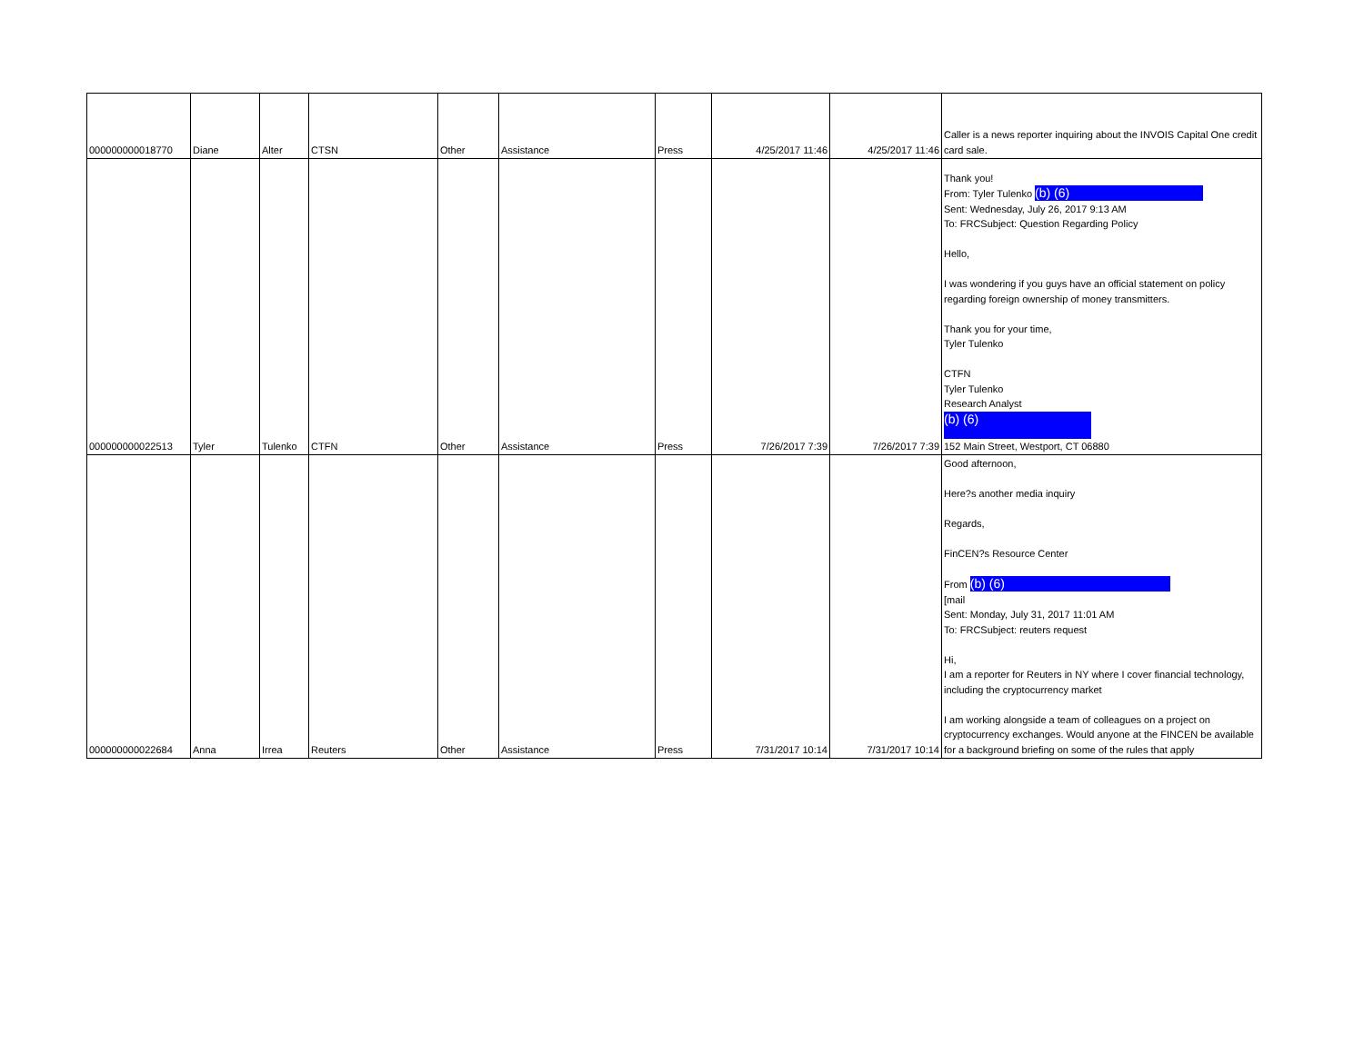| 000000000018770 | Diane | Alter | CTSN | Other | Assistance | Press | 4/25/2017 11:46 | 4/25/2017 11:46 | Caller is a news reporter inquiring about the INVOIS Capital One credit card sale. |
| 000000000022513 | Tyler | Tulenko | CTFN | Other | Assistance | Press | 7/26/2017 7:39 | 7/26/2017 7:39 | Thank you! From: Tyler Tulenko (b) (6) Sent: Wednesday, July 26, 2017 9:13 AM To: FRCSubject: Question Regarding Policy Hello, I was wondering if you guys have an official statement on policy regarding foreign ownership of money transmitters. Thank you for your time, Tyler Tulenko CTFN Tyler Tulenko Research Analyst (b) (6) 152 Main Street, Westport, CT 06880 |
| 000000000022684 | Anna | Irrea | Reuters | Other | Assistance | Press | 7/31/2017 10:14 | 7/31/2017 10:14 | Good afternoon, Here?s another media inquiry Regards, FinCEN?s Resource Center From (b) (6) [mail Sent: Monday, July 31, 2017 11:01 AM To: FRCSubject: reuters request Hi, I am a reporter for Reuters in NY where I cover financial technology, including the cryptocurrency market I am working alongside a team of colleagues on a project on cryptocurrency exchanges. Would anyone at the FINCEN be available for a background briefing on some of the rules that apply |